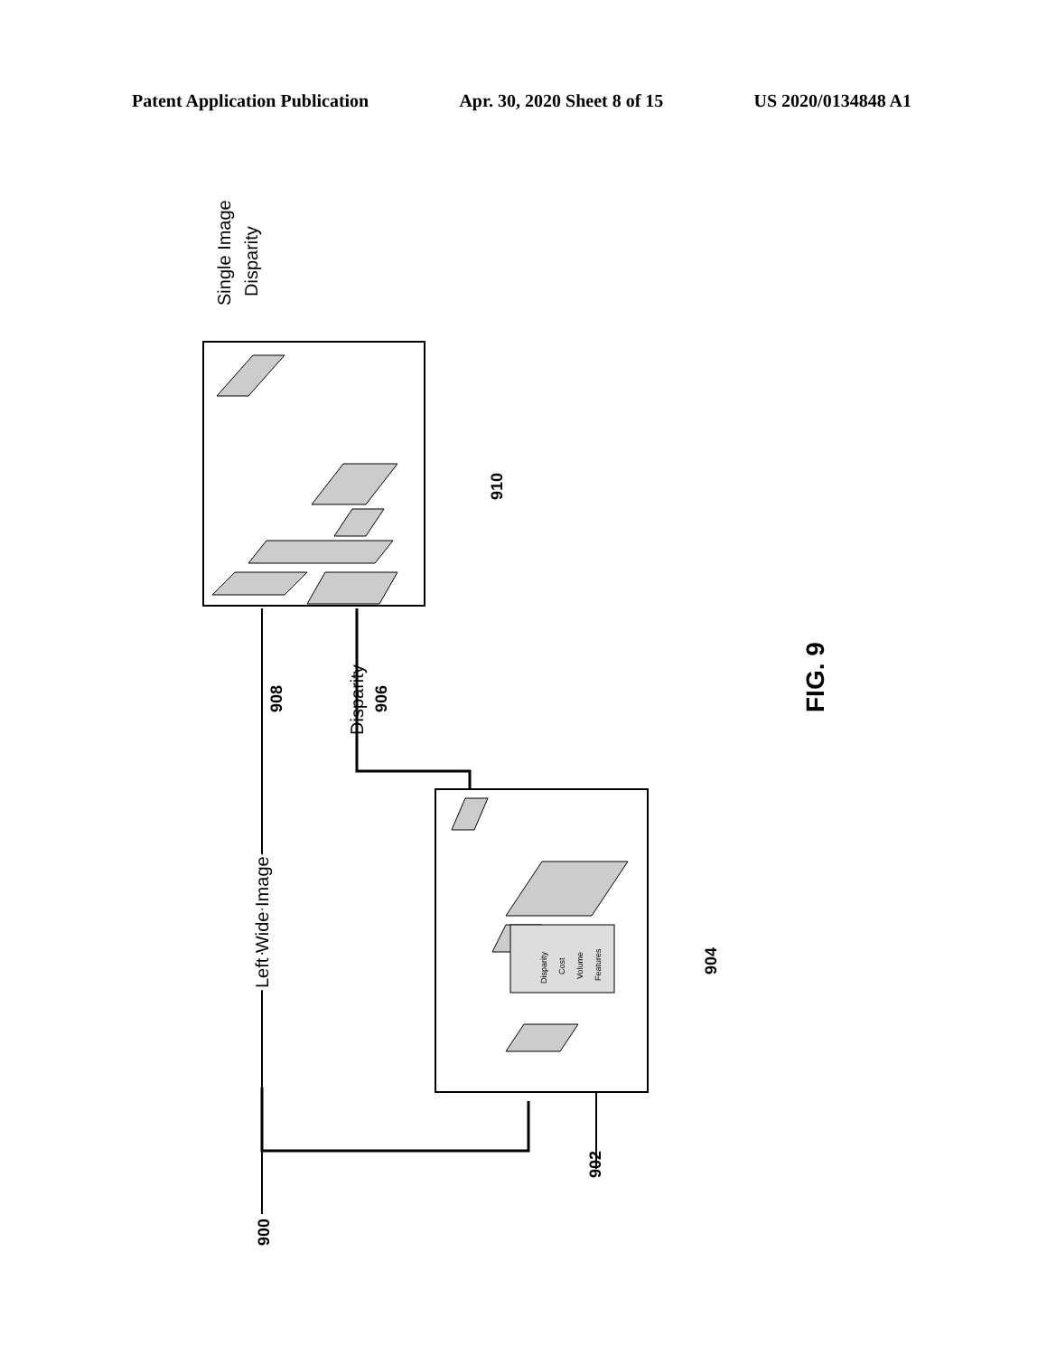Patent Application Publication Apr. 30, 2020 Sheet 8 of 15 US 2020/0134848 A1
Left Wide Image
Left Wide Image
Disparity
Single Image
Disparity
900
902
904
906
908
910
FIG. 9
Disparity
Cost
Volume
Features